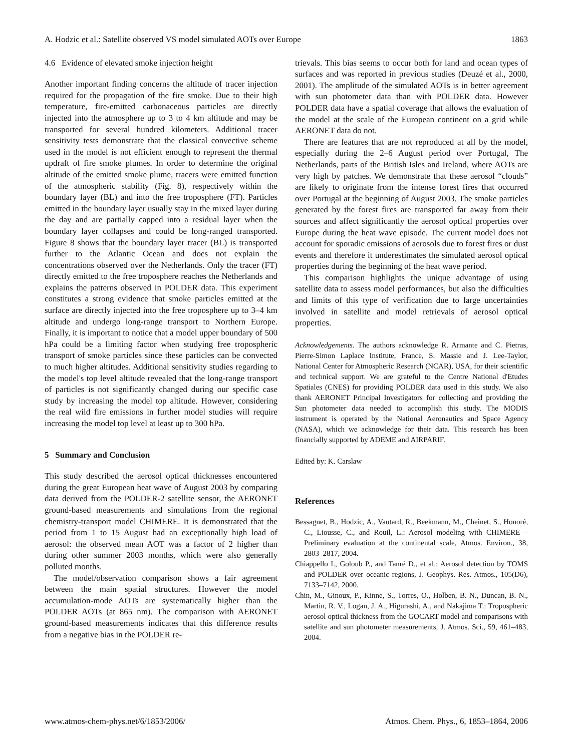A. Hodzic et al.: Satellite observed VS model simulated AOTs over Europe 1863
4.6 Evidence of elevated smoke injection height
Another important finding concerns the altitude of tracer injection required for the propagation of the fire smoke. Due to their high temperature, fire-emitted carbonaceous particles are directly injected into the atmosphere up to 3 to 4 km altitude and may be transported for several hundred kilometers. Additional tracer sensitivity tests demonstrate that the classical convective scheme used in the model is not efficient enough to represent the thermal updraft of fire smoke plumes. In order to determine the original altitude of the emitted smoke plume, tracers were emitted function of the atmospheric stability (Fig. 8), respectively within the boundary layer (BL) and into the free troposphere (FT). Particles emitted in the boundary layer usually stay in the mixed layer during the day and are partially capped into a residual layer when the boundary layer collapses and could be long-ranged transported. Figure 8 shows that the boundary layer tracer (BL) is transported further to the Atlantic Ocean and does not explain the concentrations observed over the Netherlands. Only the tracer (FT) directly emitted to the free troposphere reaches the Netherlands and explains the patterns observed in POLDER data. This experiment constitutes a strong evidence that smoke particles emitted at the surface are directly injected into the free troposphere up to 3–4 km altitude and undergo long-range transport to Northern Europe. Finally, it is important to notice that a model upper boundary of 500 hPa could be a limiting factor when studying free tropospheric transport of smoke particles since these particles can be convected to much higher altitudes. Additional sensitivity studies regarding to the model's top level altitude revealed that the long-range transport of particles is not significantly changed during our specific case study by increasing the model top altitude. However, considering the real wild fire emissions in further model studies will require increasing the model top level at least up to 300 hPa.
5 Summary and Conclusion
This study described the aerosol optical thicknesses encountered during the great European heat wave of August 2003 by comparing data derived from the POLDER-2 satellite sensor, the AERONET ground-based measurements and simulations from the regional chemistry-transport model CHIMERE. It is demonstrated that the period from 1 to 15 August had an exceptionally high load of aerosol: the observed mean AOT was a factor of 2 higher than during other summer 2003 months, which were also generally polluted months.
The model/observation comparison shows a fair agreement between the main spatial structures. However the model accumulation-mode AOTs are systematically higher than the POLDER AOTs (at 865 nm). The comparison with AERONET ground-based measurements indicates that this difference results from a negative bias in the POLDER re-
trievals. This bias seems to occur both for land and ocean types of surfaces and was reported in previous studies (Deuzé et al., 2000, 2001). The amplitude of the simulated AOTs is in better agreement with sun photometer data than with POLDER data. However POLDER data have a spatial coverage that allows the evaluation of the model at the scale of the European continent on a grid while AERONET data do not.
There are features that are not reproduced at all by the model, especially during the 2–6 August period over Portugal, The Netherlands, parts of the British Isles and Ireland, where AOTs are very high by patches. We demonstrate that these aerosol “clouds” are likely to originate from the intense forest fires that occurred over Portugal at the beginning of August 2003. The smoke particles generated by the forest fires are transported far away from their sources and affect significantly the aerosol optical properties over Europe during the heat wave episode. The current model does not account for sporadic emissions of aerosols due to forest fires or dust events and therefore it underestimates the simulated aerosol optical properties during the beginning of the heat wave period.
This comparison highlights the unique advantage of using satellite data to assess model performances, but also the difficulties and limits of this type of verification due to large uncertainties involved in satellite and model retrievals of aerosol optical properties.
Acknowledgements. The authors acknowledge R. Armante and C. Pietras, Pierre-Simon Laplace Institute, France, S. Massie and J. Lee-Taylor, National Center for Atmospheric Research (NCAR), USA, for their scientific and technical support. We are grateful to the Centre National d'Etudes Spatiales (CNES) for providing POLDER data used in this study. We also thank AERONET Principal Investigators for collecting and providing the Sun photometer data needed to accomplish this study. The MODIS instrument is operated by the National Aeronautics and Space Agency (NASA), which we acknowledge for their data. This research has been financially supported by ADEME and AIRPARIF.
Edited by: K. Carslaw
References
Bessagnet, B., Hodzic, A., Vautard, R., Beekmann, M., Cheinet, S., Honoré, C., Liousse, C., and Rouil, L.: Aerosol modeling with CHIMERE – Preliminary evaluation at the continental scale, Atmos. Environ., 38, 2803–2817, 2004.
Chiappello I., Goloub P., and Tanré D., et al.: Aerosol detection by TOMS and POLDER over oceanic regions, J. Geophys. Res. Atmos., 105(D6), 7133–7142, 2000.
Chin, M., Ginoux, P., Kinne, S., Torres, O., Holben, B. N., Duncan, B. N., Martin, R. V., Logan, J. A., Higurashi, A., and Nakajima T.: Tropospheric aerosol optical thickness from the GOCART model and comparisons with satellite and sun photometer measurements, J. Atmos. Sci., 59, 461–483, 2004.
www.atmos-chem-phys.net/6/1853/2006/ Atmos. Chem. Phys., 6, 1853–1864, 2006